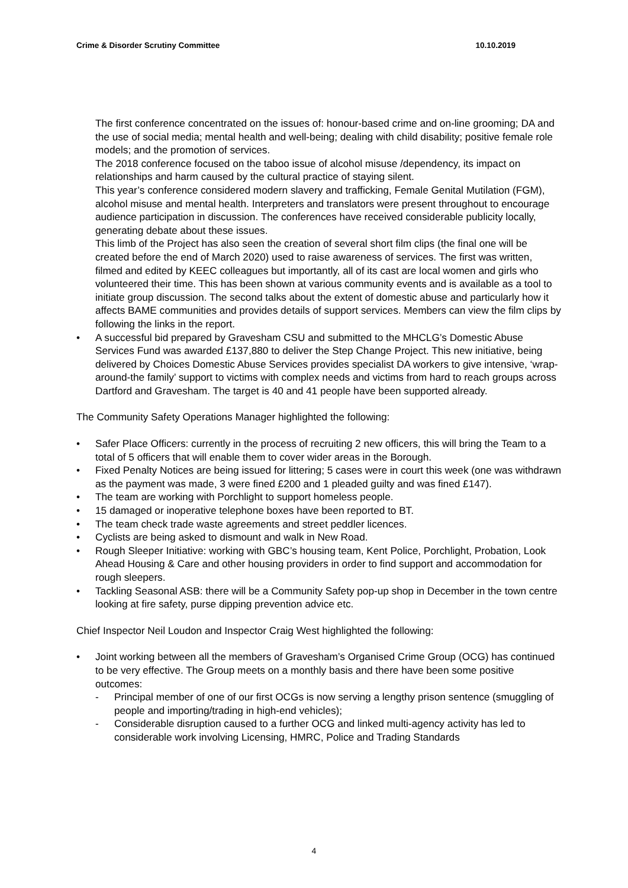Crime & Disorder Scrutiny Committee 10.10.2019
The first conference concentrated on the issues of: honour-based crime and on-line grooming; DA and the use of social media; mental health and well-being; dealing with child disability; positive female role models; and the promotion of services.
The 2018 conference focused on the taboo issue of alcohol misuse /dependency, its impact on relationships and harm caused by the cultural practice of staying silent.
This year’s conference considered modern slavery and trafficking, Female Genital Mutilation (FGM), alcohol misuse and mental health. Interpreters and translators were present throughout to encourage audience participation in discussion. The conferences have received considerable publicity locally, generating debate about these issues.
This limb of the Project has also seen the creation of several short film clips (the final one will be created before the end of March 2020) used to raise awareness of services. The first was written, filmed and edited by KEEC colleagues but importantly, all of its cast are local women and girls who volunteered their time. This has been shown at various community events and is available as a tool to initiate group discussion. The second talks about the extent of domestic abuse and particularly how it affects BAME communities and provides details of support services. Members can view the film clips by following the links in the report.
• A successful bid prepared by Gravesham CSU and submitted to the MHCLG’s Domestic Abuse Services Fund was awarded £137,880 to deliver the Step Change Project. This new initiative, being delivered by Choices Domestic Abuse Services provides specialist DA workers to give intensive, ‘wrap-around-the family’ support to victims with complex needs and victims from hard to reach groups across Dartford and Gravesham. The target is 40 and 41 people have been supported already.
The Community Safety Operations Manager highlighted the following:
• Safer Place Officers: currently in the process of recruiting 2 new officers, this will bring the Team to a total of 5 officers that will enable them to cover wider areas in the Borough.
• Fixed Penalty Notices are being issued for littering; 5 cases were in court this week (one was withdrawn as the payment was made, 3 were fined £200 and 1 pleaded guilty and was fined £147).
• The team are working with Porchlight to support homeless people.
• 15 damaged or inoperative telephone boxes have been reported to BT.
• The team check trade waste agreements and street peddler licences.
• Cyclists are being asked to dismount and walk in New Road.
• Rough Sleeper Initiative: working with GBC’s housing team, Kent Police, Porchlight, Probation, Look Ahead Housing & Care and other housing providers in order to find support and accommodation for rough sleepers.
• Tackling Seasonal ASB: there will be a Community Safety pop-up shop in December in the town centre looking at fire safety, purse dipping prevention advice etc.
Chief Inspector Neil Loudon and Inspector Craig West highlighted the following:
• Joint working between all the members of Gravesham’s Organised Crime Group (OCG) has continued to be very effective. The Group meets on a monthly basis and there have been some positive outcomes:
- Principal member of one of our first OCGs is now serving a lengthy prison sentence (smuggling of people and importing/trading in high-end vehicles);
- Considerable disruption caused to a further OCG and linked multi-agency activity has led to considerable work involving Licensing, HMRC, Police and Trading Standards
4